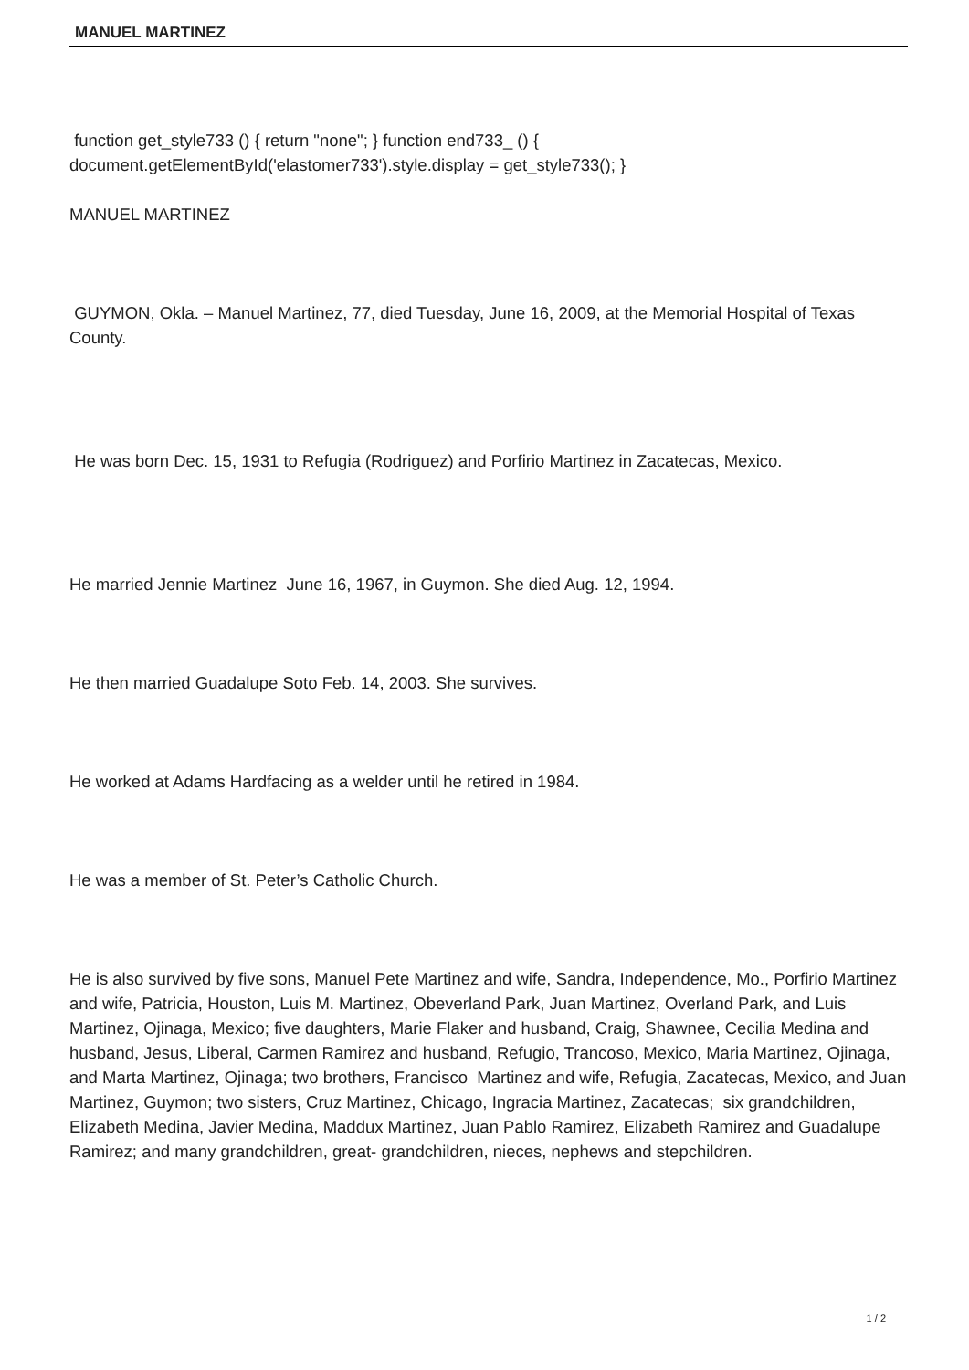MANUEL MARTINEZ
function get_style733 () { return "none"; } function end733_ () { document.getElementById('elastomer733').style.display = get_style733(); }
MANUEL MARTINEZ
GUYMON, Okla. – Manuel Martinez, 77, died Tuesday, June 16, 2009, at the Memorial Hospital of Texas County.
He was born Dec. 15, 1931 to Refugia (Rodriguez) and Porfirio Martinez in Zacatecas, Mexico.
He married Jennie Martinez June 16, 1967, in Guymon. She died Aug. 12, 1994.
He then married Guadalupe Soto Feb. 14, 2003. She survives.
He worked at Adams Hardfacing as a welder until he retired in 1984.
He was a member of St. Peter’s Catholic Church.
He is also survived by five sons, Manuel Pete Martinez and wife, Sandra, Independence, Mo., Porfirio Martinez and wife, Patricia, Houston, Luis M. Martinez, Obeverland Park, Juan Martinez, Overland Park, and Luis Martinez, Ojinaga, Mexico; five daughters, Marie Flaker and husband, Craig, Shawnee, Cecilia Medina and husband, Jesus, Liberal, Carmen Ramirez and husband, Refugio, Trancoso, Mexico, Maria Martinez, Ojinaga, and Marta Martinez, Ojinaga; two brothers, Francisco Martinez and wife, Refugia, Zacatecas, Mexico, and Juan Martinez, Guymon; two sisters, Cruz Martinez, Chicago, Ingracia Martinez, Zacatecas; six grandchildren, Elizabeth Medina, Javier Medina, Maddux Martinez, Juan Pablo Ramirez, Elizabeth Ramirez and Guadalupe Ramirez; and many grandchildren, great- grandchildren, nieces, nephews and stepchildren.
1 / 2